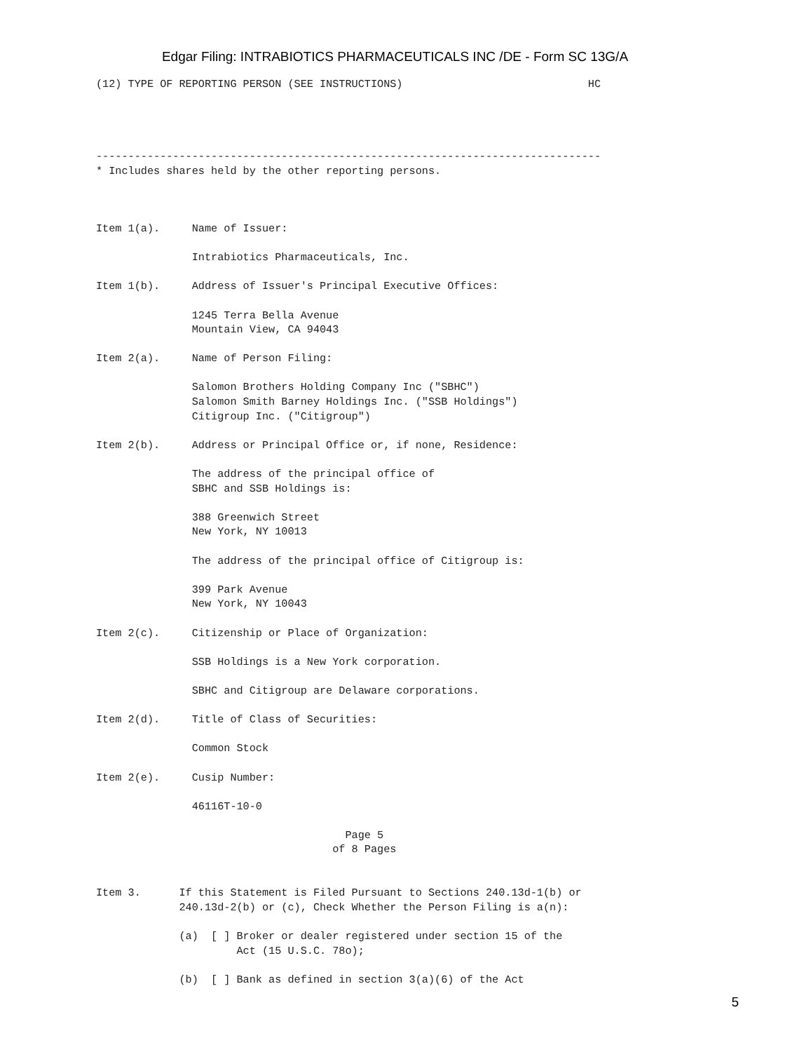Edgar Filing: INTRABIOTICS PHARMACEUTICALS INC /DE - Form SC 13G/A
(12) TYPE OF REPORTING PERSON (SEE INSTRUCTIONS)                             HC




-------------------------------------------------------------------------------
* Includes shares held by the other reporting persons.



Item 1(a).     Name of Issuer:

               Intrabiotics Pharmaceuticals, Inc.

Item 1(b).     Address of Issuer's Principal Executive Offices:

               1245 Terra Bella Avenue
               Mountain View, CA 94043

Item 2(a).     Name of Person Filing:

               Salomon Brothers Holding Company Inc ("SBHC")
               Salomon Smith Barney Holdings Inc. ("SSB Holdings")
               Citigroup Inc. ("Citigroup")

Item 2(b).     Address or Principal Office or, if none, Residence:

               The address of the principal office of
               SBHC and SSB Holdings is:

               388 Greenwich Street
               New York, NY 10013

               The address of the principal office of Citigroup is:

               399 Park Avenue
               New York, NY 10043

Item 2(c).     Citizenship or Place of Organization:

               SSB Holdings is a New York corporation.

               SBHC and Citigroup are Delaware corporations.

Item 2(d).     Title of Class of Securities:

               Common Stock

Item 2(e).     Cusip Number:

               46116T-10-0

                                       Page 5
                                     of 8 Pages


Item 3.      If this Statement is Filed Pursuant to Sections 240.13d-1(b) or
             240.13d-2(b) or (c), Check Whether the Person Filing is a(n):

             (a)  [ ] Broker or dealer registered under section 15 of the
                      Act (15 U.S.C. 78o);

             (b)  [ ] Bank as defined in section 3(a)(6) of the Act
5